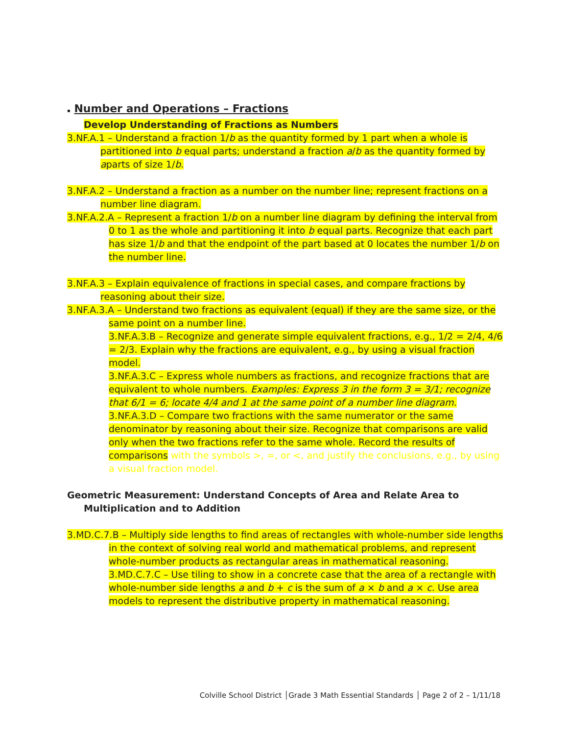▪ Number and Operations – Fractions
Develop Understanding of Fractions as Numbers
3.NF.A.1 – Understand a fraction 1/b as the quantity formed by 1 part when a whole is partitioned into b equal parts; understand a fraction a/b as the quantity formed by aparts of size 1/b.
3.NF.A.2 – Understand a fraction as a number on the number line; represent fractions on a number line diagram.
3.NF.A.2.A – Represent a fraction 1/b on a number line diagram by defining the interval from 0 to 1 as the whole and partitioning it into b equal parts. Recognize that each part has size 1/b and that the endpoint of the part based at 0 locates the number 1/b on the number line.
3.NF.A.3 – Explain equivalence of fractions in special cases, and compare fractions by reasoning about their size.
3.NF.A.3.A – Understand two fractions as equivalent (equal) if they are the same size, or the same point on a number line.
3.NF.A.3.B – Recognize and generate simple equivalent fractions, e.g., 1/2 = 2/4, 4/6 = 2/3. Explain why the fractions are equivalent, e.g., by using a visual fraction model.
3.NF.A.3.C – Express whole numbers as fractions, and recognize fractions that are equivalent to whole numbers. Examples: Express 3 in the form 3 = 3/1; recognize that 6/1 = 6; locate 4/4 and 1 at the same point of a number line diagram.
3.NF.A.3.D – Compare two fractions with the same numerator or the same denominator by reasoning about their size. Recognize that comparisons are valid only when the two fractions refer to the same whole. Record the results of comparisons with the symbols >, =, or <, and justify the conclusions, e.g., by using a visual fraction model.
Geometric Measurement: Understand Concepts of Area and Relate Area to Multiplication and to Addition
3.MD.C.7.B – Multiply side lengths to find areas of rectangles with whole-number side lengths in the context of solving real world and mathematical problems, and represent whole-number products as rectangular areas in mathematical reasoning.
3.MD.C.7.C – Use tiling to show in a concrete case that the area of a rectangle with whole-number side lengths a and b + c is the sum of a × b and a × c. Use area models to represent the distributive property in mathematical reasoning.
Colville School District │Grade 3 Math Essential Standards │ Page 2 of 2 – 1/11/18